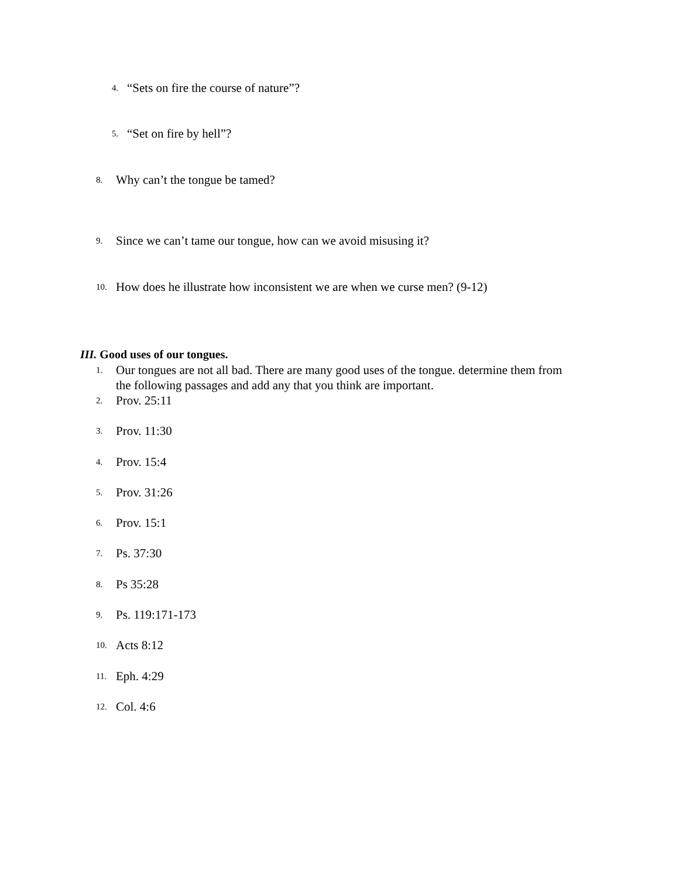4. “Sets on fire the course of nature”?
5. “Set on fire by hell”?
8. Why can’t the tongue be tamed?
9. Since we can’t tame our tongue, how can we avoid misusing it?
10. How does he illustrate how inconsistent we are when we curse men? (9-12)
III. Good uses of our tongues.
1. Our tongues are not all bad. There are many good uses of the tongue. determine them from the following passages and add any that you think are important.
2. Prov. 25:11
3. Prov. 11:30
4. Prov. 15:4
5. Prov. 31:26
6. Prov. 15:1
7. Ps. 37:30
8. Ps 35:28
9. Ps. 119:171-173
10. Acts 8:12
11. Eph. 4:29
12. Col. 4:6